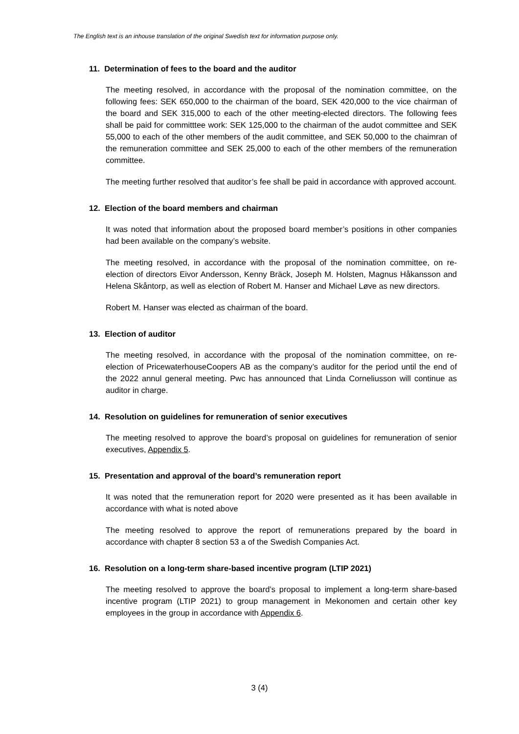The English text is an inhouse translation of the original Swedish text for information purpose only.
11. Determination of fees to the board and the auditor
The meeting resolved, in accordance with the proposal of the nomination committee, on the following fees: SEK 650,000 to the chairman of the board, SEK 420,000 to the vice chairman of the board and SEK 315,000 to each of the other meeting-elected directors. The following fees shall be paid for committtee work: SEK 125,000 to the chairman of the audot committee and SEK 55,000 to each of the other members of the audit committee, and SEK 50,000 to the chaimran of the remuneration committee and SEK 25,000 to each of the other members of the remuneration committee.
The meeting further resolved that auditor’s fee shall be paid in accordance with approved account.
12. Election of the board members and chairman
It was noted that information about the proposed board member’s positions in other companies had been available on the company’s website.
The meeting resolved, in accordance with the proposal of the nomination committee, on re-election of directors Eivor Andersson, Kenny Bräck, Joseph M. Holsten, Magnus Håkansson and Helena Skåntorp, as well as election of Robert M. Hanser and Michael Løve as new directors.
Robert M. Hanser was elected as chairman of the board.
13. Election of auditor
The meeting resolved, in accordance with the proposal of the nomination committee, on re-election of PricewaterhouseCoopers AB as the company’s auditor for the period until the end of the 2022 annul general meeting. Pwc has announced that Linda Corneliusson will continue as auditor in charge.
14. Resolution on guidelines for remuneration of senior executives
The meeting resolved to approve the board’s proposal on guidelines for remuneration of senior executives, Appendix 5.
15. Presentation and approval of the board’s remuneration report
It was noted that the remuneration report for 2020 were presented as it has been available in accordance with what is noted above
The meeting resolved to approve the report of remunerations prepared by the board in accordance with chapter 8 section 53 a of the Swedish Companies Act.
16. Resolution on a long-term share-based incentive program (LTIP 2021)
The meeting resolved to approve the board’s proposal to implement a long-term share-based incentive program (LTIP 2021) to group management in Mekonomen and certain other key employees in the group in accordance with Appendix 6.
3 (4)